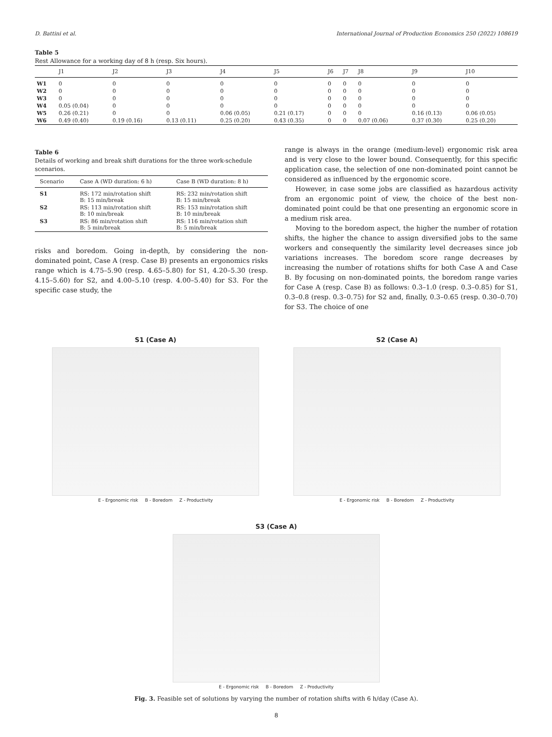D. Battini et al. International Journal of Production Economics 250 (2022) 108619
Table 5
Rest Allowance for a working day of 8 h (resp. Six hours).
| | J1 | J2 | J3 | J4 | J5 | J6 | J7 | J8 | J9 | J10 |
| --- | --- | --- | --- | --- | --- | --- | --- | --- | --- | --- |
| W1 | 0 | 0 | 0 | 0 | 0 | 0 | 0 | 0 | 0 | 0 |
| W2 | 0 | 0 | 0 | 0 | 0 | 0 | 0 | 0 | 0 | 0 |
| W3 | 0 | 0 | 0 | 0 | 0 | 0 | 0 | 0 | 0 | 0 |
| W4 | 0.05 (0.04) | 0 | 0 | 0 | 0 | 0 | 0 | 0 | 0 | 0 |
| W5 | 0.26 (0.21) | 0 | 0 | 0.06 (0.05) | 0.21 (0.17) | 0 | 0 | 0 | 0.16 (0.13) | 0.06 (0.05) |
| W6 | 0.49 (0.40) | 0.19 (0.16) | 0.13 (0.11) | 0.25 (0.20) | 0.43 (0.35) | 0 | 0 | 0.07 (0.06) | 0.37 (0.30) | 0.25 (0.20) |
Table 6
Details of working and break shift durations for the three work-schedule scenarios.
| Scenario | Case A (WD duration: 6 h) | Case B (WD duration: 8 h) |
| --- | --- | --- |
| S1 | RS: 172 min/rotation shift B: 15 min/break | RS: 232 min/rotation shift B: 15 min/break |
| S2 | RS: 113 min/rotation shift B: 10 min/break | RS: 153 min/rotation shift B: 10 min/break |
| S3 | RS: 86 min/rotation shift B: 5 min/break | RS: 116 min/rotation shift B: 5 min/break |
risks and boredom. Going in-depth, by considering the non-dominated point, Case A (resp. Case B) presents an ergonomics risks range which is 4.75–5.90 (resp. 4.65–5.80) for S1, 4.20–5.30 (resp. 4.15–5.60) for S2, and 4.00–5.10 (resp. 4.00–5.40) for S3. For the specific case study, the
range is always in the orange (medium-level) ergonomic risk area and is very close to the lower bound. Consequently, for this specific application case, the selection of one non-dominated point cannot be considered as influenced by the ergonomic score.
However, in case some jobs are classified as hazardous activity from an ergonomic point of view, the choice of the best non-dominated point could be that one presenting an ergonomic score in a medium risk area.
Moving to the boredom aspect, the higher the number of rotation shifts, the higher the chance to assign diversified jobs to the same workers and consequently the similarity level decreases since job variations increases. The boredom score range decreases by increasing the number of rotations shifts for both Case A and Case B. By focusing on non-dominated points, the boredom range varies for Case A (resp. Case B) as follows: 0.3–1.0 (resp. 0.3–0.85) for S1, 0.3–0.8 (resp. 0.3–0.75) for S2 and, finally, 0.3–0.65 (resp. 0.30–0.70) for S3. The choice of one
S1 (Case A)
E - Ergonomic risk B - Boredom Z - Productivity
S2 (Case A)
E - Ergonomic risk B - Boredom Z - Productivity
S3 (Case A)
E - Ergonomic risk B - Boredom Z - Productivity
Fig. 3. Feasible set of solutions by varying the number of rotation shifts with 6 h/day (Case A).
8